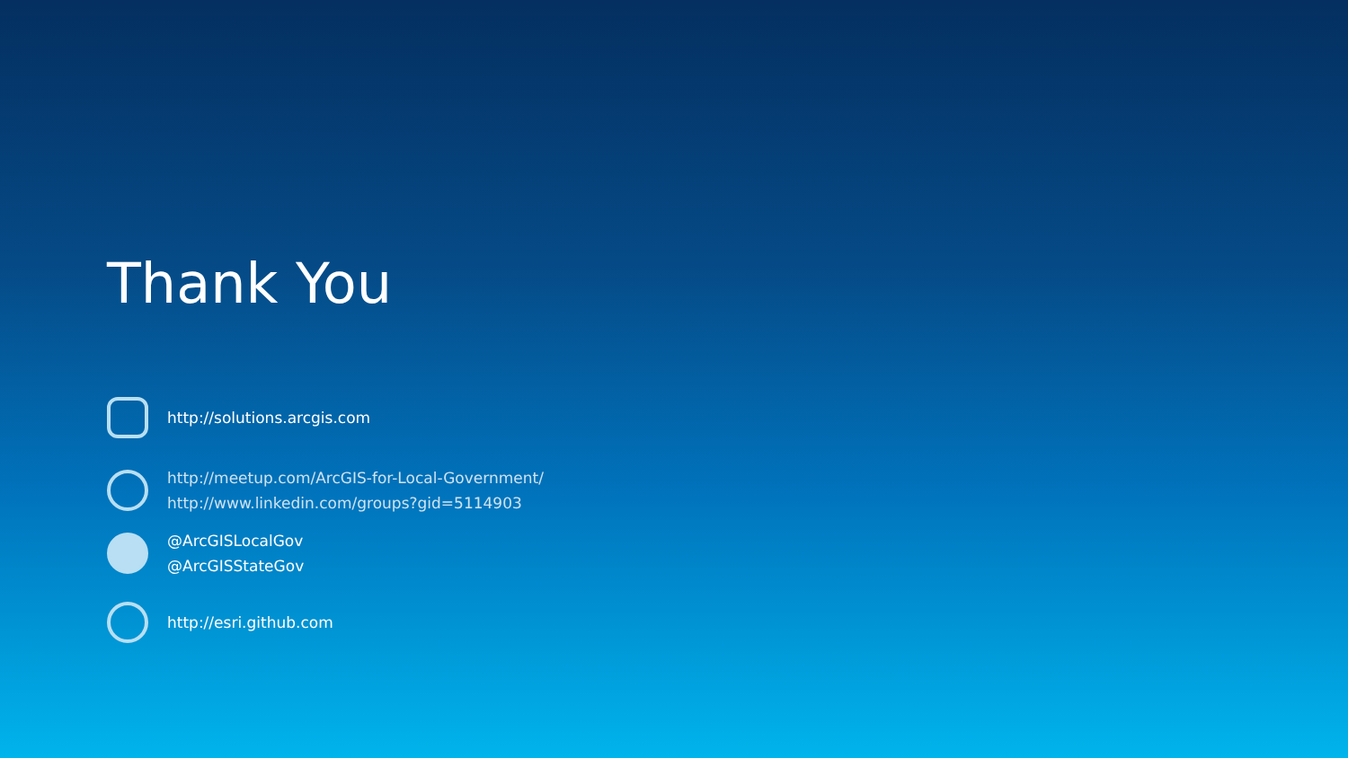Thank You
http://solutions.arcgis.com
http://meetup.com/ArcGIS-for-Local-Government/
http://www.linkedin.com/groups?gid=5114903
@ArcGISLocalGov
@ArcGISStateGov
http://esri.github.com